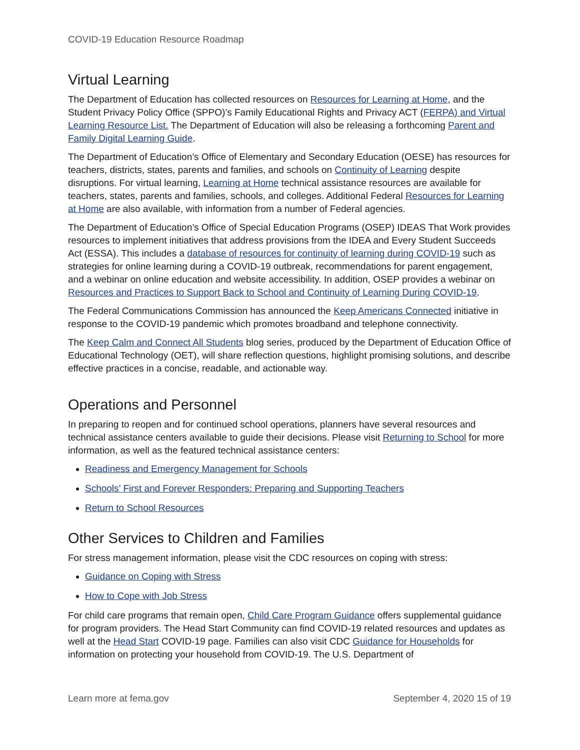COVID-19 Education Resource Roadmap
Virtual Learning
The Department of Education has collected resources on Resources for Learning at Home, and the Student Privacy Policy Office (SPPO)’s Family Educational Rights and Privacy ACT (FERPA) and Virtual Learning Resource List. The Department of Education will also be releasing a forthcoming Parent and Family Digital Learning Guide.
The Department of Education’s Office of Elementary and Secondary Education (OESE) has resources for teachers, districts, states, parents and families, and schools on Continuity of Learning despite disruptions. For virtual learning, Learning at Home technical assistance resources are available for teachers, states, parents and families, schools, and colleges. Additional Federal Resources for Learning at Home are also available, with information from a number of Federal agencies.
The Department of Education’s Office of Special Education Programs (OSEP) IDEAS That Work provides resources to implement initiatives that address provisions from the IDEA and Every Student Succeeds Act (ESSA). This includes a database of resources for continuity of learning during COVID-19 such as strategies for online learning during a COVID-19 outbreak, recommendations for parent engagement, and a webinar on online education and website accessibility. In addition, OSEP provides a webinar on Resources and Practices to Support Back to School and Continuity of Learning During COVID-19.
The Federal Communications Commission has announced the Keep Americans Connected initiative in response to the COVID-19 pandemic which promotes broadband and telephone connectivity.
The Keep Calm and Connect All Students blog series, produced by the Department of Education Office of Educational Technology (OET), will share reflection questions, highlight promising solutions, and describe effective practices in a concise, readable, and actionable way.
Operations and Personnel
In preparing to reopen and for continued school operations, planners have several resources and technical assistance centers available to guide their decisions. Please visit Returning to School for more information, as well as the featured technical assistance centers:
Readiness and Emergency Management for Schools
Schools’ First and Forever Responders: Preparing and Supporting Teachers
Return to School Resources
Other Services to Children and Families
For stress management information, please visit the CDC resources on coping with stress:
Guidance on Coping with Stress
How to Cope with Job Stress
For child care programs that remain open, Child Care Program Guidance offers supplemental guidance for program providers. The Head Start Community can find COVID-19 related resources and updates as well at the Head Start COVID-19 page. Families can also visit CDC Guidance for Households for information on protecting your household from COVID-19. The U.S. Department of
Learn more at fema.gov September 4, 2020 15 of 19